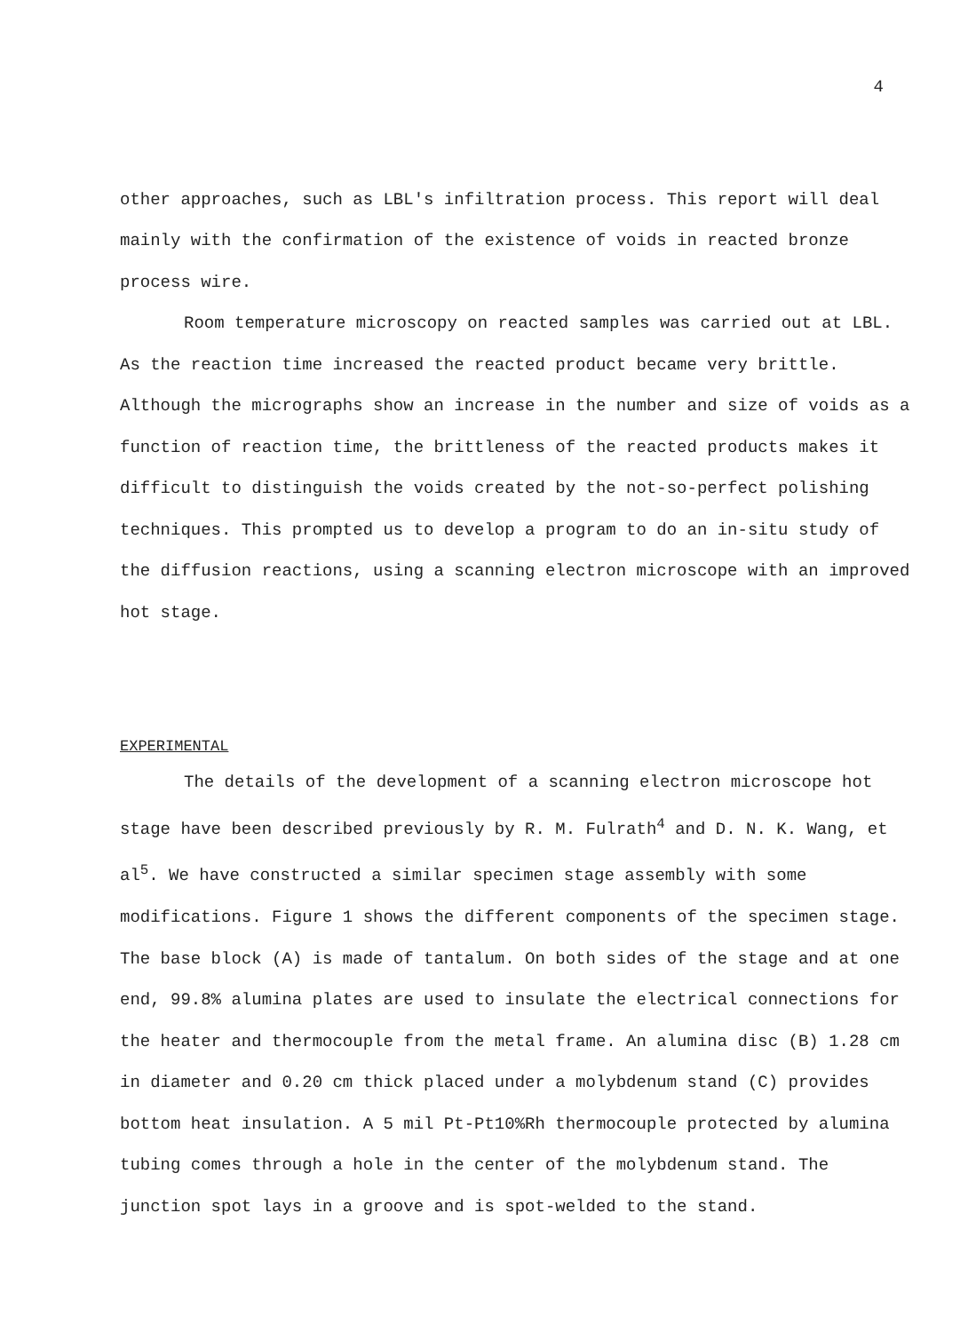4
other approaches, such as LBL's infiltration process. This report will deal mainly with the confirmation of the existence of voids in reacted bronze process wire.
Room temperature microscopy on reacted samples was carried out at LBL. As the reaction time increased the reacted product became very brittle. Although the micrographs show an increase in the number and size of voids as a function of reaction time, the brittleness of the reacted products makes it difficult to distinguish the voids created by the not-so-perfect polishing techniques. This prompted us to develop a program to do an in-situ study of the diffusion reactions, using a scanning electron microscope with an improved hot stage.
EXPERIMENTAL
The details of the development of a scanning electron microscope hot stage have been described previously by R. M. Fulrath<sup>4</sup> and D. N. K. Wang, et al<sup>5</sup>. We have constructed a similar specimen stage assembly with some modifications. Figure 1 shows the different components of the specimen stage. The base block (A) is made of tantalum. On both sides of the stage and at one end, 99.8% alumina plates are used to insulate the electrical connections for the heater and thermocouple from the metal frame. An alumina disc (B) 1.28 cm in diameter and 0.20 cm thick placed under a molybdenum stand (C) provides bottom heat insulation. A 5 mil Pt-Pt10%Rh thermocouple protected by alumina tubing comes through a hole in the center of the molybdenum stand. The junction spot lays in a groove and is spot-welded to the stand.